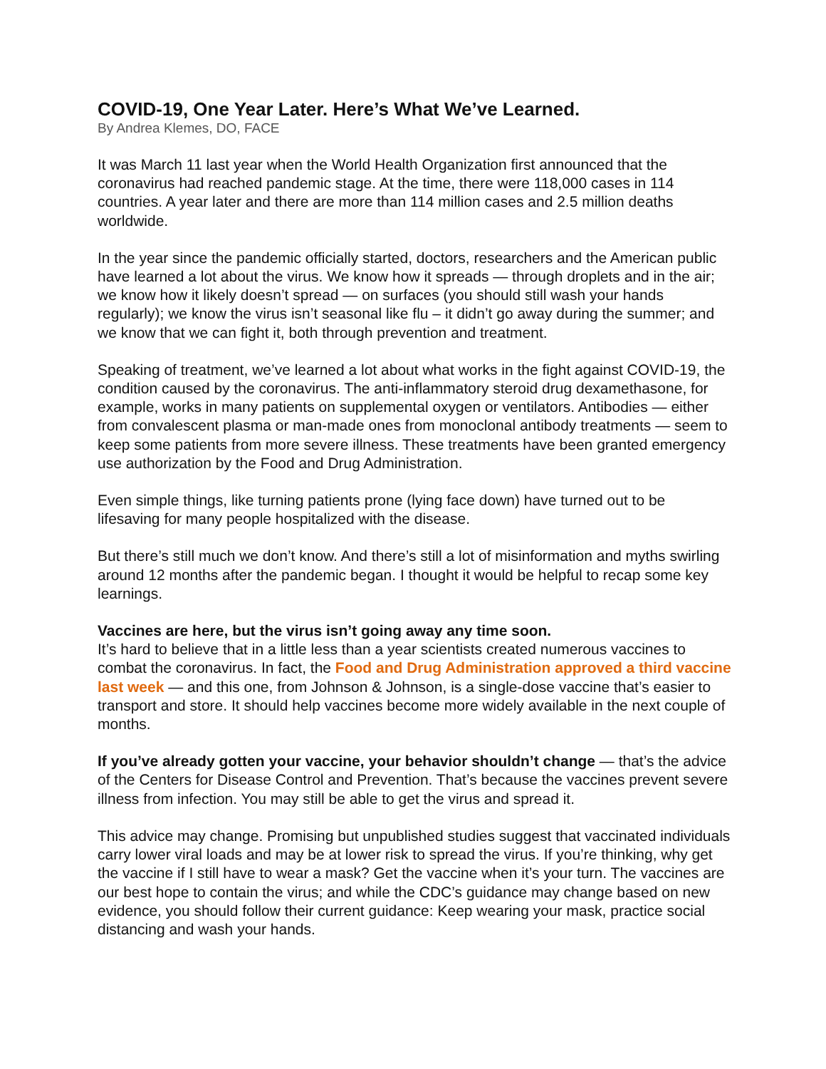COVID-19, One Year Later. Here’s What We’ve Learned.
By Andrea Klemes, DO, FACE
It was March 11 last year when the World Health Organization first announced that the coronavirus had reached pandemic stage. At the time, there were 118,000 cases in 114 countries. A year later and there are more than 114 million cases and 2.5 million deaths worldwide.
In the year since the pandemic officially started, doctors, researchers and the American public have learned a lot about the virus. We know how it spreads — through droplets and in the air; we know how it likely doesn’t spread — on surfaces (you should still wash your hands regularly); we know the virus isn’t seasonal like flu – it didn’t go away during the summer; and we know that we can fight it, both through prevention and treatment.
Speaking of treatment, we’ve learned a lot about what works in the fight against COVID-19, the condition caused by the coronavirus. The anti-inflammatory steroid drug dexamethasone, for example, works in many patients on supplemental oxygen or ventilators. Antibodies — either from convalescent plasma or man-made ones from monoclonal antibody treatments — seem to keep some patients from more severe illness. These treatments have been granted emergency use authorization by the Food and Drug Administration.
Even simple things, like turning patients prone (lying face down) have turned out to be lifesaving for many people hospitalized with the disease.
But there’s still much we don’t know. And there’s still a lot of misinformation and myths swirling around 12 months after the pandemic began. I thought it would be helpful to recap some key learnings.
Vaccines are here, but the virus isn’t going away any time soon.
It’s hard to believe that in a little less than a year scientists created numerous vaccines to combat the coronavirus. In fact, the Food and Drug Administration approved a third vaccine last week — and this one, from Johnson & Johnson, is a single-dose vaccine that’s easier to transport and store. It should help vaccines become more widely available in the next couple of months.
If you’ve already gotten your vaccine, your behavior shouldn’t change — that’s the advice of the Centers for Disease Control and Prevention. That’s because the vaccines prevent severe illness from infection. You may still be able to get the virus and spread it.
This advice may change. Promising but unpublished studies suggest that vaccinated individuals carry lower viral loads and may be at lower risk to spread the virus. If you’re thinking, why get the vaccine if I still have to wear a mask? Get the vaccine when it’s your turn. The vaccines are our best hope to contain the virus; and while the CDC’s guidance may change based on new evidence, you should follow their current guidance: Keep wearing your mask, practice social distancing and wash your hands.